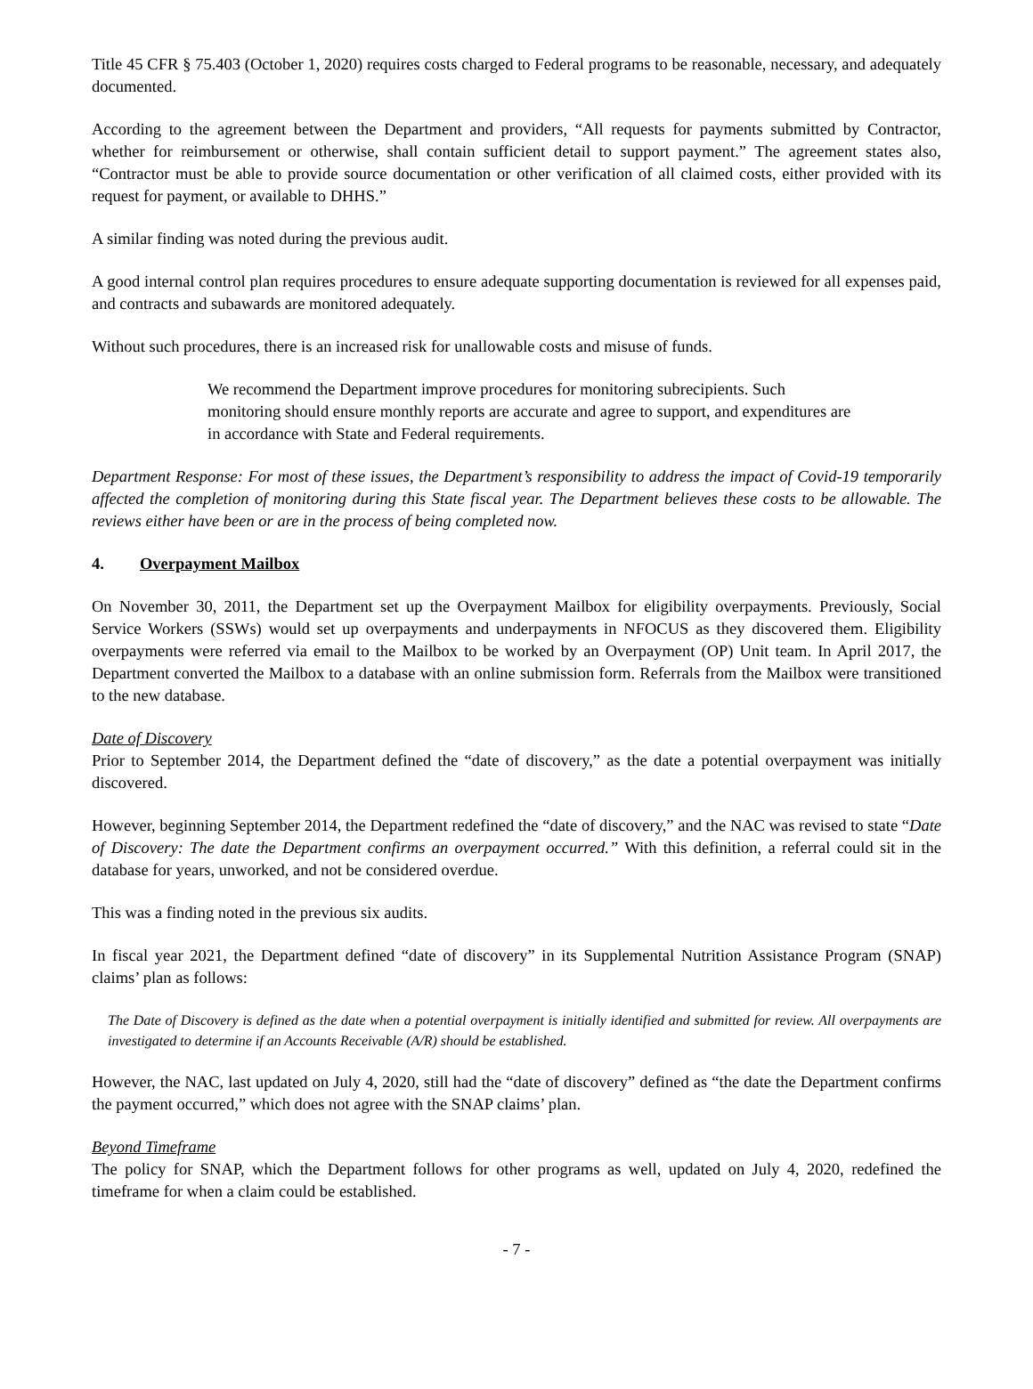Title 45 CFR § 75.403 (October 1, 2020) requires costs charged to Federal programs to be reasonable, necessary, and adequately documented.
According to the agreement between the Department and providers, “All requests for payments submitted by Contractor, whether for reimbursement or otherwise, shall contain sufficient detail to support payment.” The agreement states also, “Contractor must be able to provide source documentation or other verification of all claimed costs, either provided with its request for payment, or available to DHHS.”
A similar finding was noted during the previous audit.
A good internal control plan requires procedures to ensure adequate supporting documentation is reviewed for all expenses paid, and contracts and subawards are monitored adequately.
Without such procedures, there is an increased risk for unallowable costs and misuse of funds.
We recommend the Department improve procedures for monitoring subrecipients. Such monitoring should ensure monthly reports are accurate and agree to support, and expenditures are in accordance with State and Federal requirements.
Department Response: For most of these issues, the Department’s responsibility to address the impact of Covid-19 temporarily affected the completion of monitoring during this State fiscal year. The Department believes these costs to be allowable. The reviews either have been or are in the process of being completed now.
4. Overpayment Mailbox
On November 30, 2011, the Department set up the Overpayment Mailbox for eligibility overpayments. Previously, Social Service Workers (SSWs) would set up overpayments and underpayments in NFOCUS as they discovered them. Eligibility overpayments were referred via email to the Mailbox to be worked by an Overpayment (OP) Unit team. In April 2017, the Department converted the Mailbox to a database with an online submission form. Referrals from the Mailbox were transitioned to the new database.
Date of Discovery
Prior to September 2014, the Department defined the “date of discovery,” as the date a potential overpayment was initially discovered.
However, beginning September 2014, the Department redefined the “date of discovery,” and the NAC was revised to state “Date of Discovery: The date the Department confirms an overpayment occurred.” With this definition, a referral could sit in the database for years, unworked, and not be considered overdue.
This was a finding noted in the previous six audits.
In fiscal year 2021, the Department defined “date of discovery” in its Supplemental Nutrition Assistance Program (SNAP) claims’ plan as follows:
The Date of Discovery is defined as the date when a potential overpayment is initially identified and submitted for review. All overpayments are investigated to determine if an Accounts Receivable (A/R) should be established.
However, the NAC, last updated on July 4, 2020, still had the “date of discovery” defined as “the date the Department confirms the payment occurred,” which does not agree with the SNAP claims’ plan.
Beyond Timeframe
The policy for SNAP, which the Department follows for other programs as well, updated on July 4, 2020, redefined the timeframe for when a claim could be established.
- 7 -